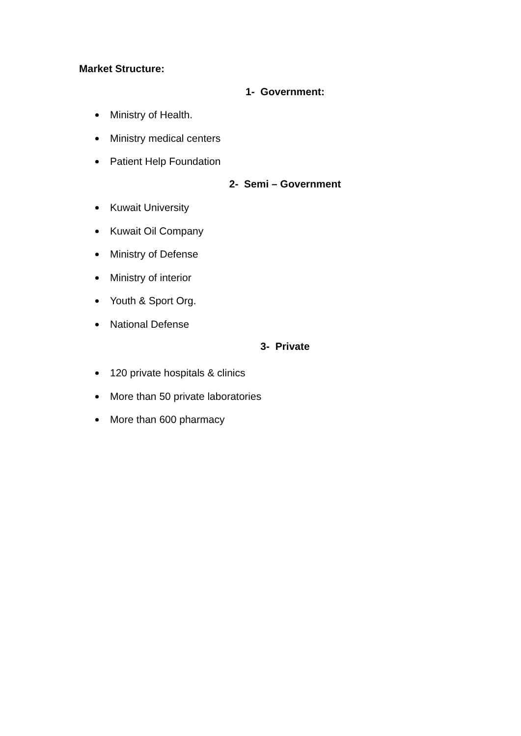Market Structure:
1- Government:
Ministry of Health.
Ministry medical centers
Patient Help Foundation
2- Semi – Government
Kuwait University
Kuwait Oil Company
Ministry of Defense
Ministry of interior
Youth & Sport Org.
National Defense
3- Private
120 private hospitals & clinics
More than 50 private laboratories
More than 600 pharmacy